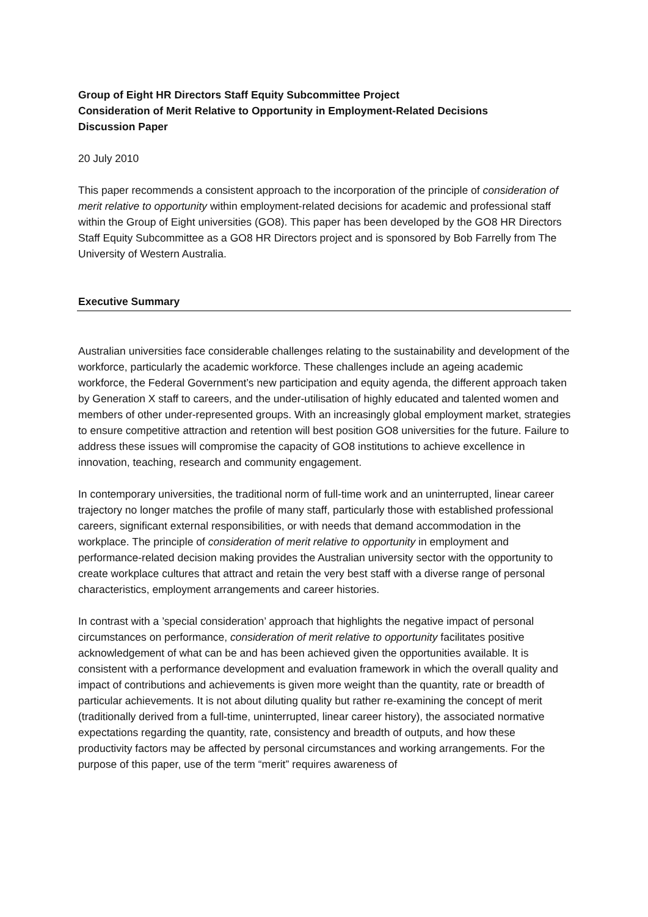Group of Eight HR Directors Staff Equity Subcommittee Project
Consideration of Merit Relative to Opportunity in Employment-Related Decisions
Discussion Paper
20 July 2010
This paper recommends a consistent approach to the incorporation of the principle of consideration of merit relative to opportunity within employment-related decisions for academic and professional staff within the Group of Eight universities (GO8). This paper has been developed by the GO8 HR Directors Staff Equity Subcommittee as a GO8 HR Directors project and is sponsored by Bob Farrelly from The University of Western Australia.
Executive Summary
Australian universities face considerable challenges relating to the sustainability and development of the workforce, particularly the academic workforce. These challenges include an ageing academic workforce, the Federal Government’s new participation and equity agenda, the different approach taken by Generation X staff to careers, and the under-utilisation of highly educated and talented women and members of other under-represented groups. With an increasingly global employment market, strategies to ensure competitive attraction and retention will best position GO8 universities for the future. Failure to address these issues will compromise the capacity of GO8 institutions to achieve excellence in innovation, teaching, research and community engagement.
In contemporary universities, the traditional norm of full-time work and an uninterrupted, linear career trajectory no longer matches the profile of many staff, particularly those with established professional careers, significant external responsibilities, or with needs that demand accommodation in the workplace. The principle of consideration of merit relative to opportunity in employment and performance-related decision making provides the Australian university sector with the opportunity to create workplace cultures that attract and retain the very best staff with a diverse range of personal characteristics, employment arrangements and career histories.
In contrast with a ’special consideration’ approach that highlights the negative impact of personal circumstances on performance, consideration of merit relative to opportunity facilitates positive acknowledgement of what can be and has been achieved given the opportunities available. It is consistent with a performance development and evaluation framework in which the overall quality and impact of contributions and achievements is given more weight than the quantity, rate or breadth of particular achievements. It is not about diluting quality but rather re-examining the concept of merit (traditionally derived from a full-time, uninterrupted, linear career history), the associated normative expectations regarding the quantity, rate, consistency and breadth of outputs, and how these productivity factors may be affected by personal circumstances and working arrangements. For the purpose of this paper, use of the term “merit” requires awareness of